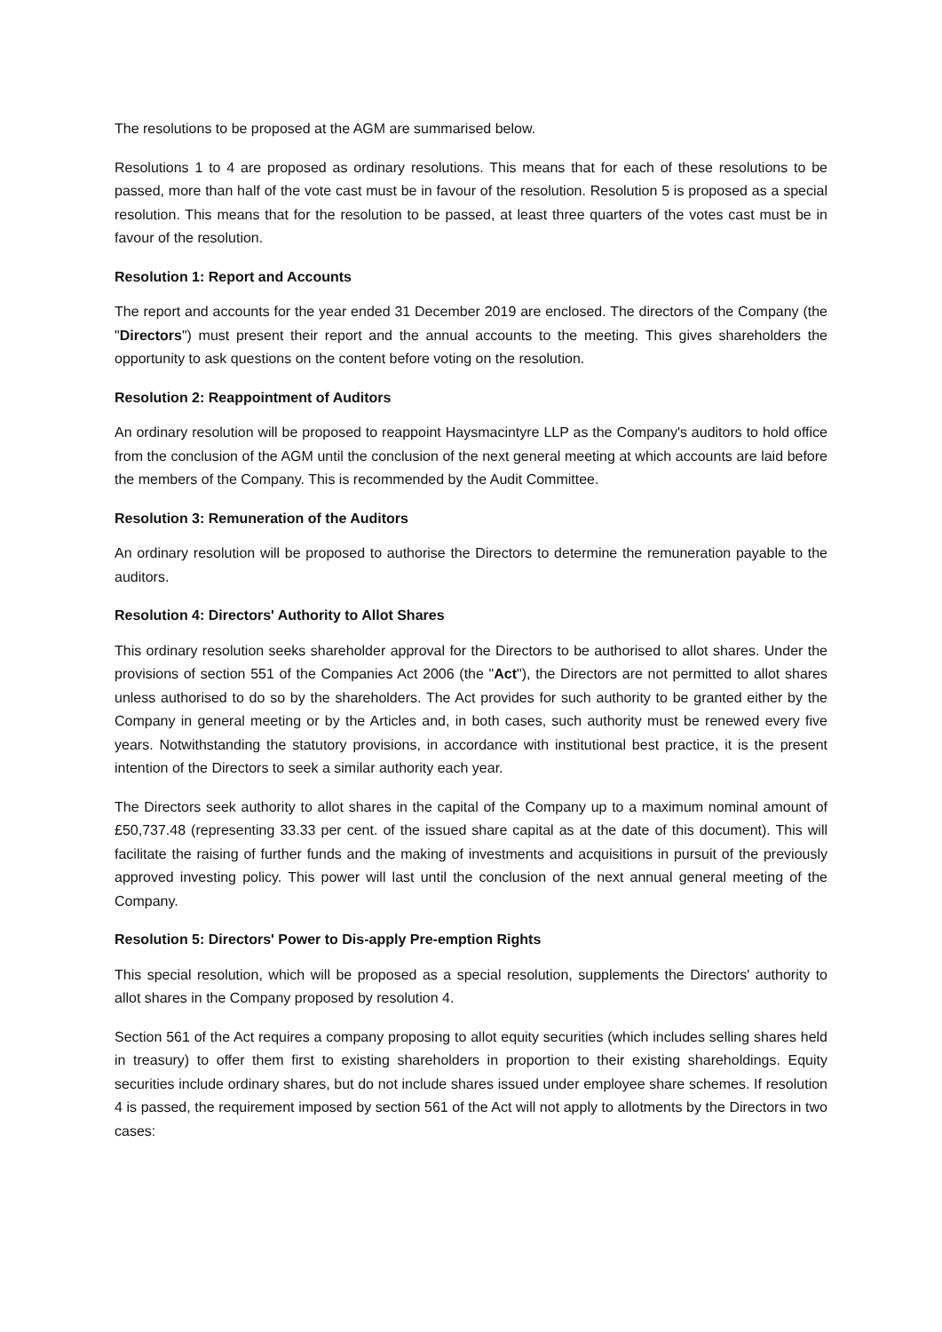The resolutions to be proposed at the AGM are summarised below.
Resolutions 1 to 4 are proposed as ordinary resolutions. This means that for each of these resolutions to be passed, more than half of the vote cast must be in favour of the resolution. Resolution 5 is proposed as a special resolution. This means that for the resolution to be passed, at least three quarters of the votes cast must be in favour of the resolution.
Resolution 1: Report and Accounts
The report and accounts for the year ended 31 December 2019 are enclosed. The directors of the Company (the "Directors") must present their report and the annual accounts to the meeting. This gives shareholders the opportunity to ask questions on the content before voting on the resolution.
Resolution 2: Reappointment of Auditors
An ordinary resolution will be proposed to reappoint Haysmacintyre LLP as the Company's auditors to hold office from the conclusion of the AGM until the conclusion of the next general meeting at which accounts are laid before the members of the Company. This is recommended by the Audit Committee.
Resolution 3: Remuneration of the Auditors
An ordinary resolution will be proposed to authorise the Directors to determine the remuneration payable to the auditors.
Resolution 4: Directors' Authority to Allot Shares
This ordinary resolution seeks shareholder approval for the Directors to be authorised to allot shares. Under the provisions of section 551 of the Companies Act 2006 (the "Act"), the Directors are not permitted to allot shares unless authorised to do so by the shareholders. The Act provides for such authority to be granted either by the Company in general meeting or by the Articles and, in both cases, such authority must be renewed every five years. Notwithstanding the statutory provisions, in accordance with institutional best practice, it is the present intention of the Directors to seek a similar authority each year.
The Directors seek authority to allot shares in the capital of the Company up to a maximum nominal amount of £50,737.48 (representing 33.33 per cent. of the issued share capital as at the date of this document). This will facilitate the raising of further funds and the making of investments and acquisitions in pursuit of the previously approved investing policy. This power will last until the conclusion of the next annual general meeting of the Company.
Resolution 5: Directors' Power to Dis-apply Pre-emption Rights
This special resolution, which will be proposed as a special resolution, supplements the Directors' authority to allot shares in the Company proposed by resolution 4.
Section 561 of the Act requires a company proposing to allot equity securities (which includes selling shares held in treasury) to offer them first to existing shareholders in proportion to their existing shareholdings. Equity securities include ordinary shares, but do not include shares issued under employee share schemes. If resolution 4 is passed, the requirement imposed by section 561 of the Act will not apply to allotments by the Directors in two cases: